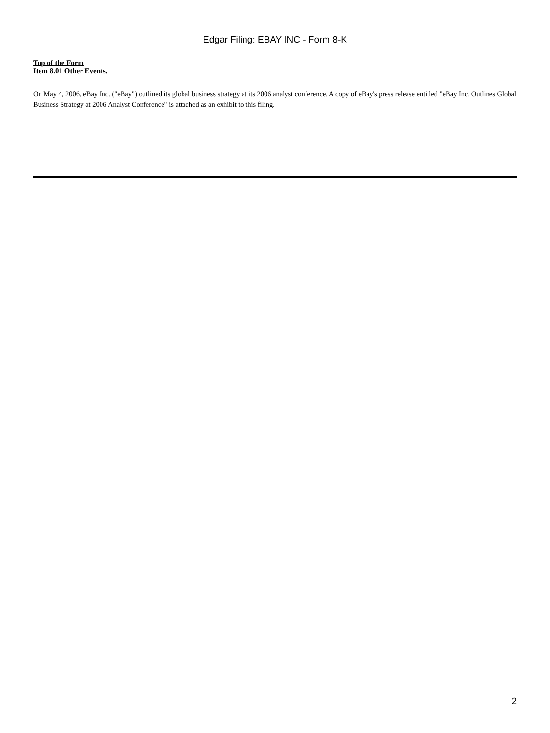Edgar Filing: EBAY INC - Form 8-K
Top of the Form
Item 8.01 Other Events.
On May 4, 2006, eBay Inc. ("eBay") outlined its global business strategy at its 2006 analyst conference. A copy of eBay's press release entitled "eBay Inc. Outlines Global Business Strategy at 2006 Analyst Conference" is attached as an exhibit to this filing.
2